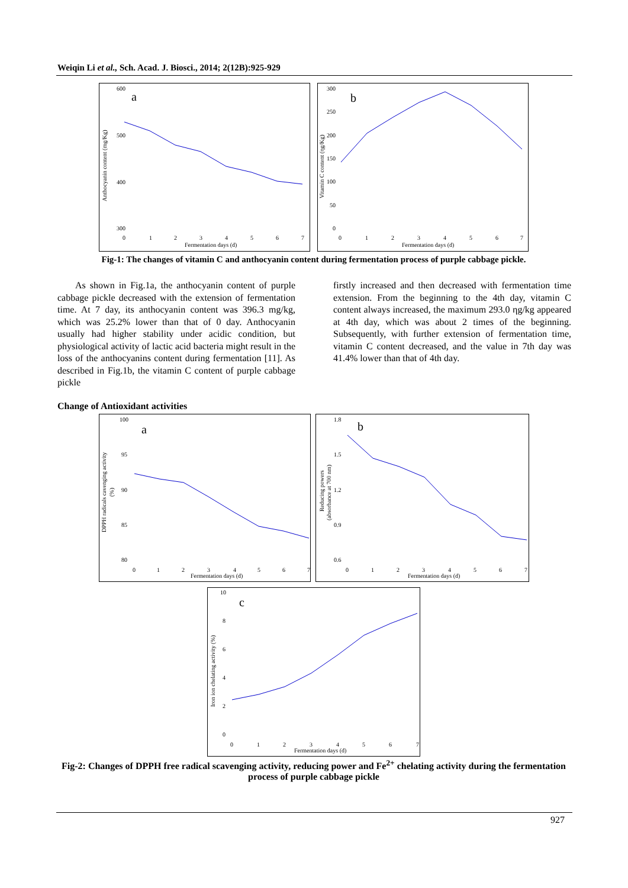Weiqin Li et al., Sch. Acad. J. Biosci., 2014; 2(12B):925-929
a
b
600
500
400
300
0
1
2
3
4
5
6
7
Fermentation days (d)
Anthocyanin content (mg/Kg)
300
250
200
150
100
50
0
0
1
2
3
4
5
6
7
Fermentation days (d)
Vitamin C content (ηg/Kg)
Fig-1: The changes of vitamin C and anthocyanin content during fermentation process of purple cabbage pickle.
As shown in Fig.1a, the anthocyanin content of purple cabbage pickle decreased with the extension of fermentation time. At 7 day, its anthocyanin content was 396.3 mg/kg, which was 25.2% lower than that of 0 day. Anthocyanin usually had higher stability under acidic condition, but physiological activity of lactic acid bacteria might result in the loss of the anthocyanins content during fermentation [11]. As described in Fig.1b, the vitamin C content of purple cabbage pickle
firstly increased and then decreased with fermentation time extension. From the beginning to the 4th day, vitamin C content always increased, the maximum 293.0 ηg/kg appeared at 4th day, which was about 2 times of the beginning. Subsequently, with further extension of fermentation time, vitamin C content decreased, and the value in 7th day was 41.4% lower than that of 4th day.
Change of Antioxidant activities
a
b
c
100
95
90
85
80
0
1
2
3
4
5
6
7
Fermentation days (d)
DPPH radicals cavenging activity
(%)
1.8
1.5
1.2
0.9
0.6
0
1
2
3
4
5
6
7
Fermentation days (d)
Reducing powers
(absorbance at 700 nm)
10
8
6
4
2
0
0
1
2
3
4
5
6
7
Fermentation days (d)
Iron ion chelating activity (%)
Fig-2: Changes of DPPH free radical scavenging activity, reducing power and Fe<sup>2+</sup> chelating activity during the fermentation process of purple cabbage pickle
927